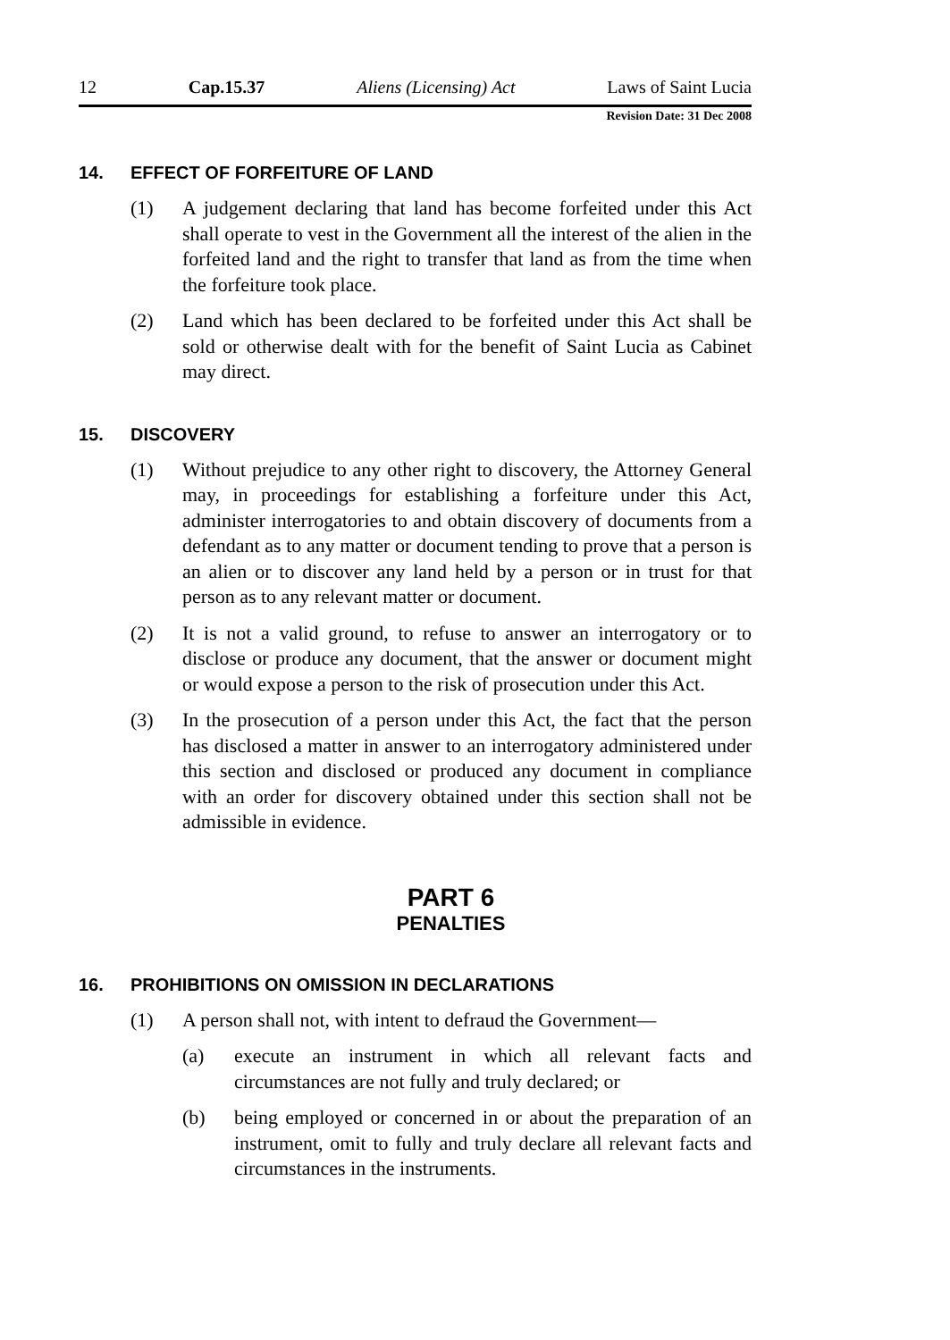12 Cap.15.37 Aliens (Licensing) Act Laws of Saint Lucia
Revision Date: 31 Dec 2008
14. EFFECT OF FORFEITURE OF LAND
(1) A judgement declaring that land has become forfeited under this Act shall operate to vest in the Government all the interest of the alien in the forfeited land and the right to transfer that land as from the time when the forfeiture took place.
(2) Land which has been declared to be forfeited under this Act shall be sold or otherwise dealt with for the benefit of Saint Lucia as Cabinet may direct.
15. DISCOVERY
(1) Without prejudice to any other right to discovery, the Attorney General may, in proceedings for establishing a forfeiture under this Act, administer interrogatories to and obtain discovery of documents from a defendant as to any matter or document tending to prove that a person is an alien or to discover any land held by a person or in trust for that person as to any relevant matter or document.
(2) It is not a valid ground, to refuse to answer an interrogatory or to disclose or produce any document, that the answer or document might or would expose a person to the risk of prosecution under this Act.
(3) In the prosecution of a person under this Act, the fact that the person has disclosed a matter in answer to an interrogatory administered under this section and disclosed or produced any document in compliance with an order for discovery obtained under this section shall not be admissible in evidence.
PART 6
PENALTIES
16. PROHIBITIONS ON OMISSION IN DECLARATIONS
(1) A person shall not, with intent to defraud the Government—
(a) execute an instrument in which all relevant facts and circumstances are not fully and truly declared; or
(b) being employed or concerned in or about the preparation of an instrument, omit to fully and truly declare all relevant facts and circumstances in the instruments.